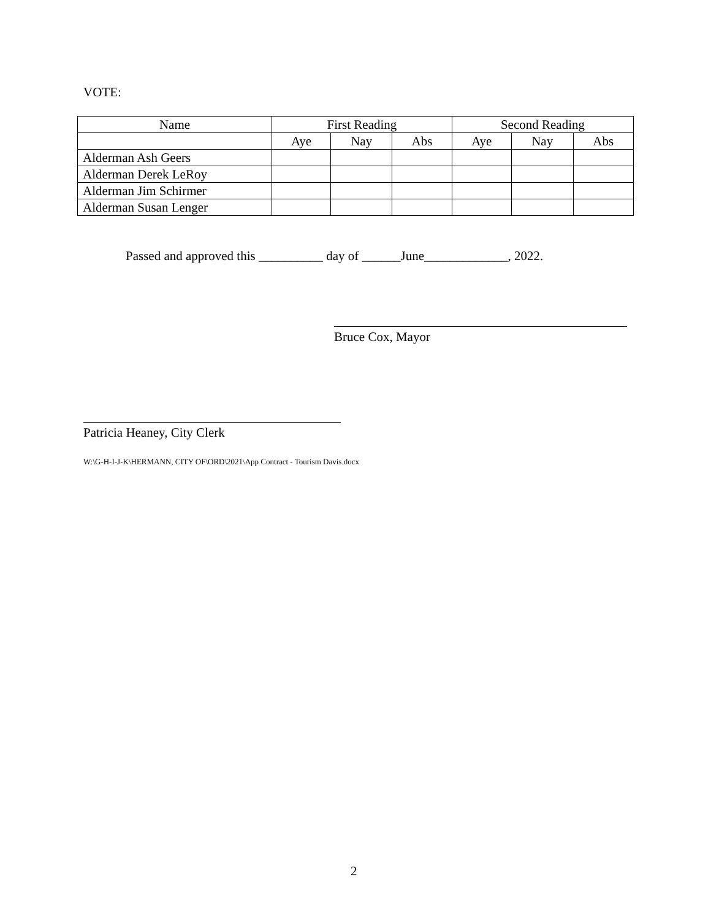VOTE:
| Name | First Reading | | | Second Reading | | |
| --- | --- | --- | --- | --- | --- | --- |
| | Aye | Nay | Abs | Aye | Nay | Abs |
| Alderman Ash Geers | | | | | | |
| Alderman Derek LeRoy | | | | | | |
| Alderman Jim Schirmer | | | | | | |
| Alderman Susan Lenger | | | | | | |
Passed and approved this __________ day of ______June_____________, 2022.
Bruce Cox, Mayor
Patricia Heaney, City Clerk
W:\G-H-I-J-K\HERMANN, CITY OF\ORD\2021\App Contract - Tourism Davis.docx
2